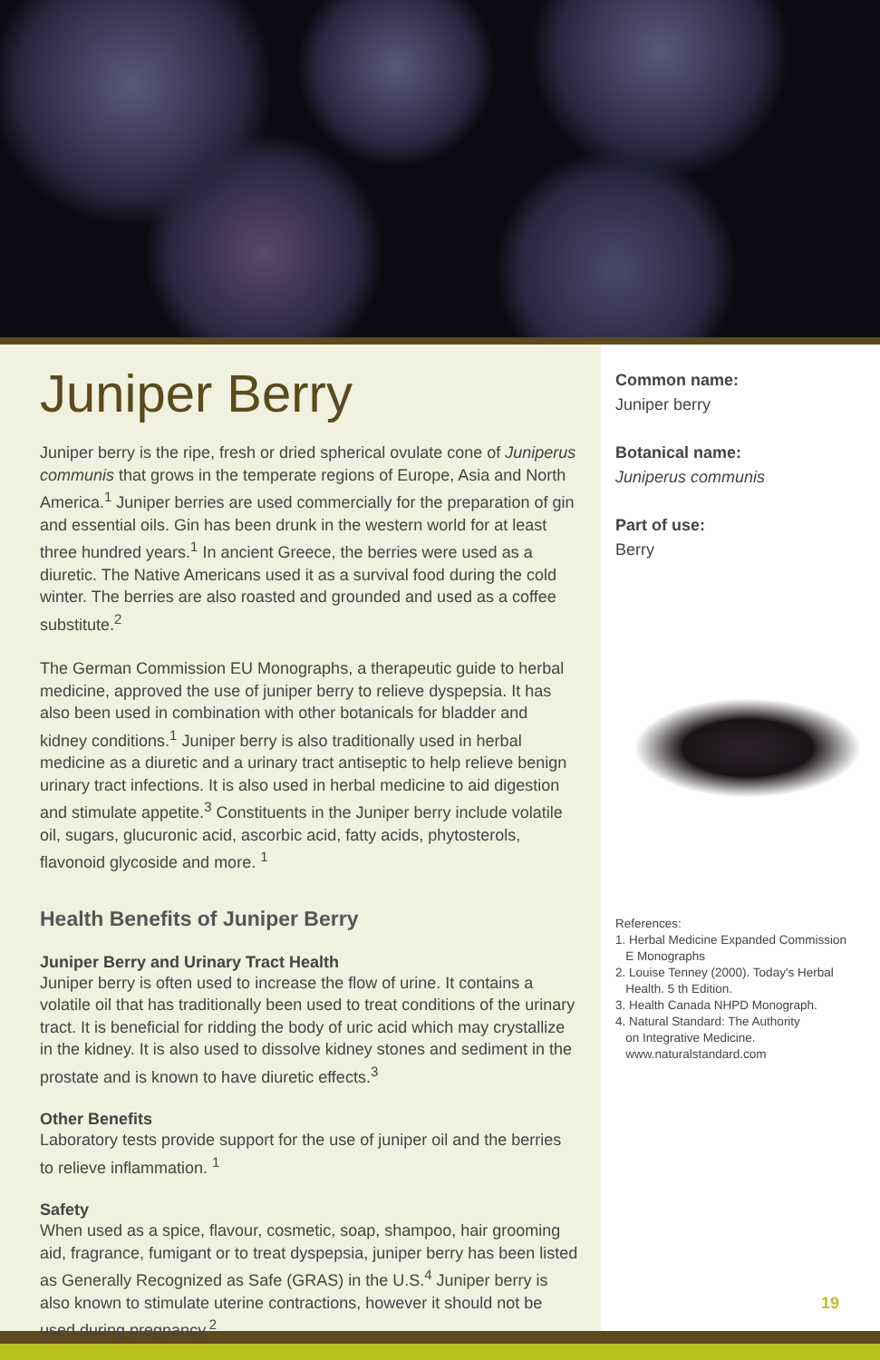Juniper Berry
Juniper berry is the ripe, fresh or dried spherical ovulate cone of Juniperus communis that grows in the temperate regions of Europe, Asia and North America.<sup>1</sup> Juniper berries are used commercially for the preparation of gin and essential oils. Gin has been drunk in the western world for at least three hundred years.<sup>1</sup> In ancient Greece, the berries were used as a diuretic. The Native Americans used it as a survival food during the cold winter. The berries are also roasted and grounded and used as a coffee substitute.<sup>2</sup>
The German Commission EU Monographs, a therapeutic guide to herbal medicine, approved the use of juniper berry to relieve dyspepsia. It has also been used in combination with other botanicals for bladder and kidney conditions.<sup>1</sup> Juniper berry is also traditionally used in herbal medicine as a diuretic and a urinary tract antiseptic to help relieve benign urinary tract infections. It is also used in herbal medicine to aid digestion and stimulate appetite.<sup>3</sup> Constituents in the Juniper berry include volatile oil, sugars, glucuronic acid, ascorbic acid, fatty acids, phytosterols, flavonoid glycoside and more. <sup>1</sup>
Health Benefits of Juniper Berry
Juniper Berry and Urinary Tract Health
Juniper berry is often used to increase the flow of urine. It contains a volatile oil that has traditionally been used to treat conditions of the urinary tract. It is beneficial for ridding the body of uric acid which may crystallize in the kidney. It is also used to dissolve kidney stones and sediment in the prostate and is known to have diuretic effects.<sup>3</sup>
Other Benefits
Laboratory tests provide support for the use of juniper oil and the berries to relieve inflammation. <sup>1</sup>
Safety
When used as a spice, flavour, cosmetic, soap, shampoo, hair grooming aid, fragrance, fumigant or to treat dyspepsia, juniper berry has been listed as Generally Recognized as Safe (GRAS) in the U.S.<sup>4</sup> Juniper berry is also known to stimulate uterine contractions, however it should not be used during pregnancy.<sup>2</sup>
Common name:
Juniper berry
Botanical name:
Juniperus communis
Part of use:
Berry
References:
1. Herbal Medicine Expanded Commission
E Monographs
2. Louise Tenney (2000). Today's Herbal
Health. 5 th Edition.
3. Health Canada NHPD Monograph.
4. Natural Standard: The Authority
on Integrative Medicine.
www.naturalstandard.com
19